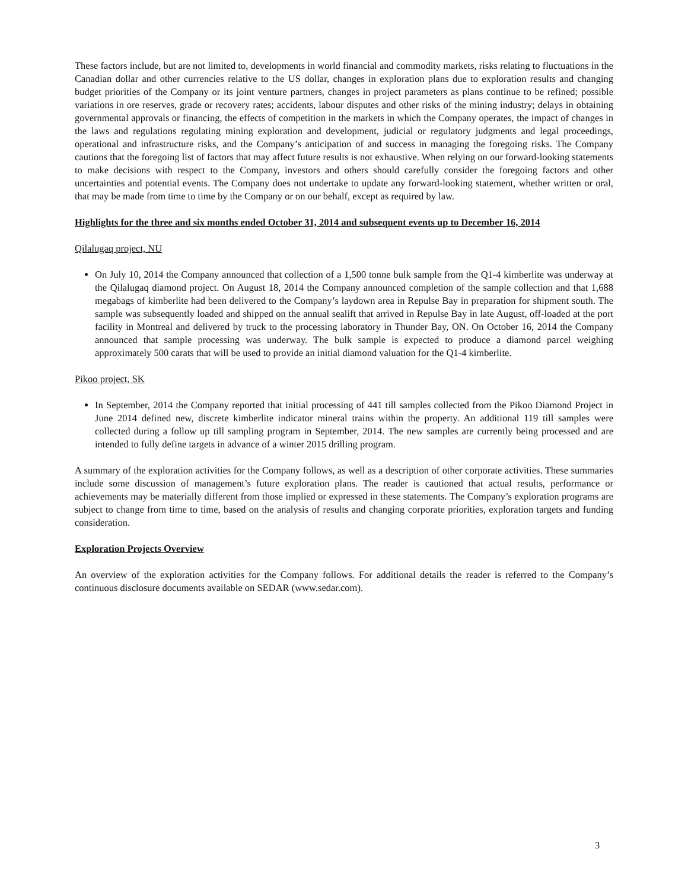These factors include, but are not limited to, developments in world financial and commodity markets, risks relating to fluctuations in the Canadian dollar and other currencies relative to the US dollar, changes in exploration plans due to exploration results and changing budget priorities of the Company or its joint venture partners, changes in project parameters as plans continue to be refined; possible variations in ore reserves, grade or recovery rates; accidents, labour disputes and other risks of the mining industry; delays in obtaining governmental approvals or financing, the effects of competition in the markets in which the Company operates, the impact of changes in the laws and regulations regulating mining exploration and development, judicial or regulatory judgments and legal proceedings, operational and infrastructure risks, and the Company’s anticipation of and success in managing the foregoing risks. The Company cautions that the foregoing list of factors that may affect future results is not exhaustive. When relying on our forward-looking statements to make decisions with respect to the Company, investors and others should carefully consider the foregoing factors and other uncertainties and potential events. The Company does not undertake to update any forward-looking statement, whether written or oral, that may be made from time to time by the Company or on our behalf, except as required by law.
Highlights for the three and six months ended October 31, 2014 and subsequent events up to December 16, 2014
Qilalugaq project, NU
On July 10, 2014 the Company announced that collection of a 1,500 tonne bulk sample from the Q1-4 kimberlite was underway at the Qilalugaq diamond project. On August 18, 2014 the Company announced completion of the sample collection and that 1,688 megabags of kimberlite had been delivered to the Company’s laydown area in Repulse Bay in preparation for shipment south. The sample was subsequently loaded and shipped on the annual sealift that arrived in Repulse Bay in late August, off-loaded at the port facility in Montreal and delivered by truck to the processing laboratory in Thunder Bay, ON. On October 16, 2014 the Company announced that sample processing was underway. The bulk sample is expected to produce a diamond parcel weighing approximately 500 carats that will be used to provide an initial diamond valuation for the Q1-4 kimberlite.
Pikoo project, SK
In September, 2014 the Company reported that initial processing of 441 till samples collected from the Pikoo Diamond Project in June 2014 defined new, discrete kimberlite indicator mineral trains within the property. An additional 119 till samples were collected during a follow up till sampling program in September, 2014. The new samples are currently being processed and are intended to fully define targets in advance of a winter 2015 drilling program.
A summary of the exploration activities for the Company follows, as well as a description of other corporate activities. These summaries include some discussion of management’s future exploration plans. The reader is cautioned that actual results, performance or achievements may be materially different from those implied or expressed in these statements. The Company’s exploration programs are subject to change from time to time, based on the analysis of results and changing corporate priorities, exploration targets and funding consideration.
Exploration Projects Overview
An overview of the exploration activities for the Company follows. For additional details the reader is referred to the Company’s continuous disclosure documents available on SEDAR (www.sedar.com).
3